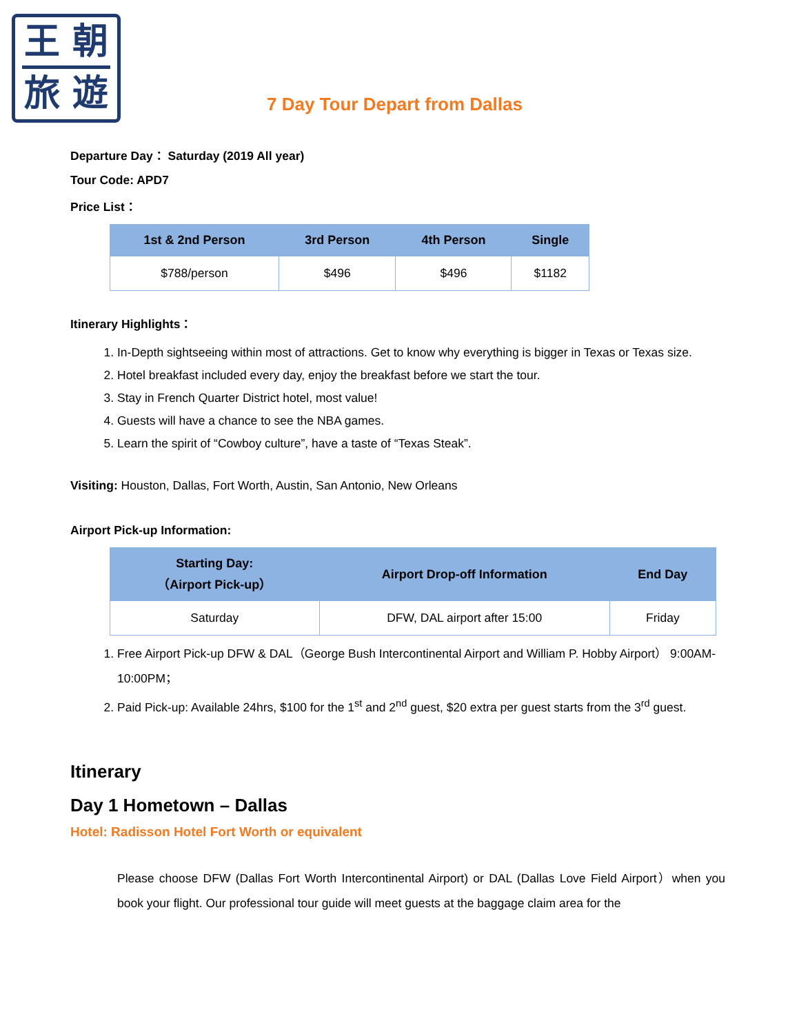王 朝
旅 遊
7 Day Tour Depart from Dallas
Departure Day： Saturday (2019 All year)
Tour Code: APD7
Price List：
| 1st & 2nd Person | 3rd Person | 4th Person | Single |
| --- | --- | --- | --- |
| $788/person | $496 | $496 | $1182 |
Itinerary Highlights：
1. In-Depth sightseeing within most of attractions. Get to know why everything is bigger in Texas or Texas size.
2. Hotel breakfast included every day, enjoy the breakfast before we start the tour.
3. Stay in French Quarter District hotel, most value!
4. Guests will have a chance to see the NBA games.
5. Learn the spirit of “Cowboy culture”, have a taste of “Texas Steak”.
Visiting: Houston, Dallas, Fort Worth, Austin, San Antonio, New Orleans
Airport Pick-up Information:
| Starting Day: （Airport Pick-up） | Airport Drop-off Information | End Day |
| --- | --- | --- |
| Saturday | DFW, DAL airport after 15:00 | Friday |
1. Free Airport Pick-up DFW & DAL（George Bush Intercontinental Airport and William P. Hobby Airport） 9:00AM-10:00PM；
2. Paid Pick-up: Available 24hrs, $100 for the 1<sup>st</sup> and 2<sup>nd</sup> guest, $20 extra per guest starts from the 3<sup>rd</sup> guest.
Itinerary
Day 1 Hometown – Dallas
Hotel: Radisson Hotel Fort Worth or equivalent
Please choose DFW (Dallas Fort Worth Intercontinental Airport) or DAL (Dallas Love Field Airport）when you book your flight. Our professional tour guide will meet guests at the baggage claim area for the